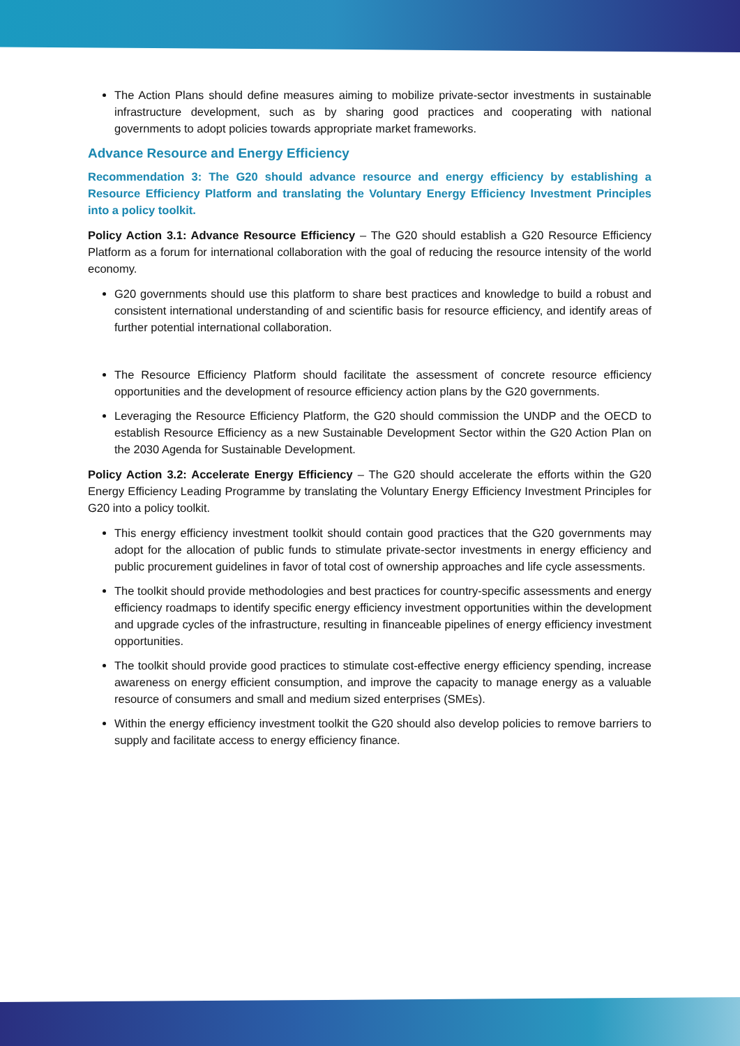The Action Plans should define measures aiming to mobilize private-sector investments in sustainable infrastructure development, such as by sharing good practices and cooperating with national governments to adopt policies towards appropriate market frameworks.
Advance Resource and Energy Efficiency
Recommendation 3: The G20 should advance resource and energy efficiency by establishing a Resource Efficiency Platform and translating the Voluntary Energy Efficiency Investment Principles into a policy toolkit.
Policy Action 3.1: Advance Resource Efficiency – The G20 should establish a G20 Resource Efficiency Platform as a forum for international collaboration with the goal of reducing the resource intensity of the world economy.
G20 governments should use this platform to share best practices and knowledge to build a robust and consistent international understanding of and scientific basis for resource efficiency, and identify areas of further potential international collaboration.
The Resource Efficiency Platform should facilitate the assessment of concrete resource efficiency opportunities and the development of resource efficiency action plans by the G20 governments.
Leveraging the Resource Efficiency Platform, the G20 should commission the UNDP and the OECD to establish Resource Efficiency as a new Sustainable Development Sector within the G20 Action Plan on the 2030 Agenda for Sustainable Development.
Policy Action 3.2: Accelerate Energy Efficiency – The G20 should accelerate the efforts within the G20 Energy Efficiency Leading Programme by translating the Voluntary Energy Efficiency Investment Principles for G20 into a policy toolkit.
This energy efficiency investment toolkit should contain good practices that the G20 governments may adopt for the allocation of public funds to stimulate private-sector investments in energy efficiency and public procurement guidelines in favor of total cost of ownership approaches and life cycle assessments.
The toolkit should provide methodologies and best practices for country-specific assessments and energy efficiency roadmaps to identify specific energy efficiency investment opportunities within the development and upgrade cycles of the infrastructure, resulting in financeable pipelines of energy efficiency investment opportunities.
The toolkit should provide good practices to stimulate cost-effective energy efficiency spending, increase awareness on energy efficient consumption, and improve the capacity to manage energy as a valuable resource of consumers and small and medium sized enterprises (SMEs).
Within the energy efficiency investment toolkit the G20 should also develop policies to remove barriers to supply and facilitate access to energy efficiency finance.